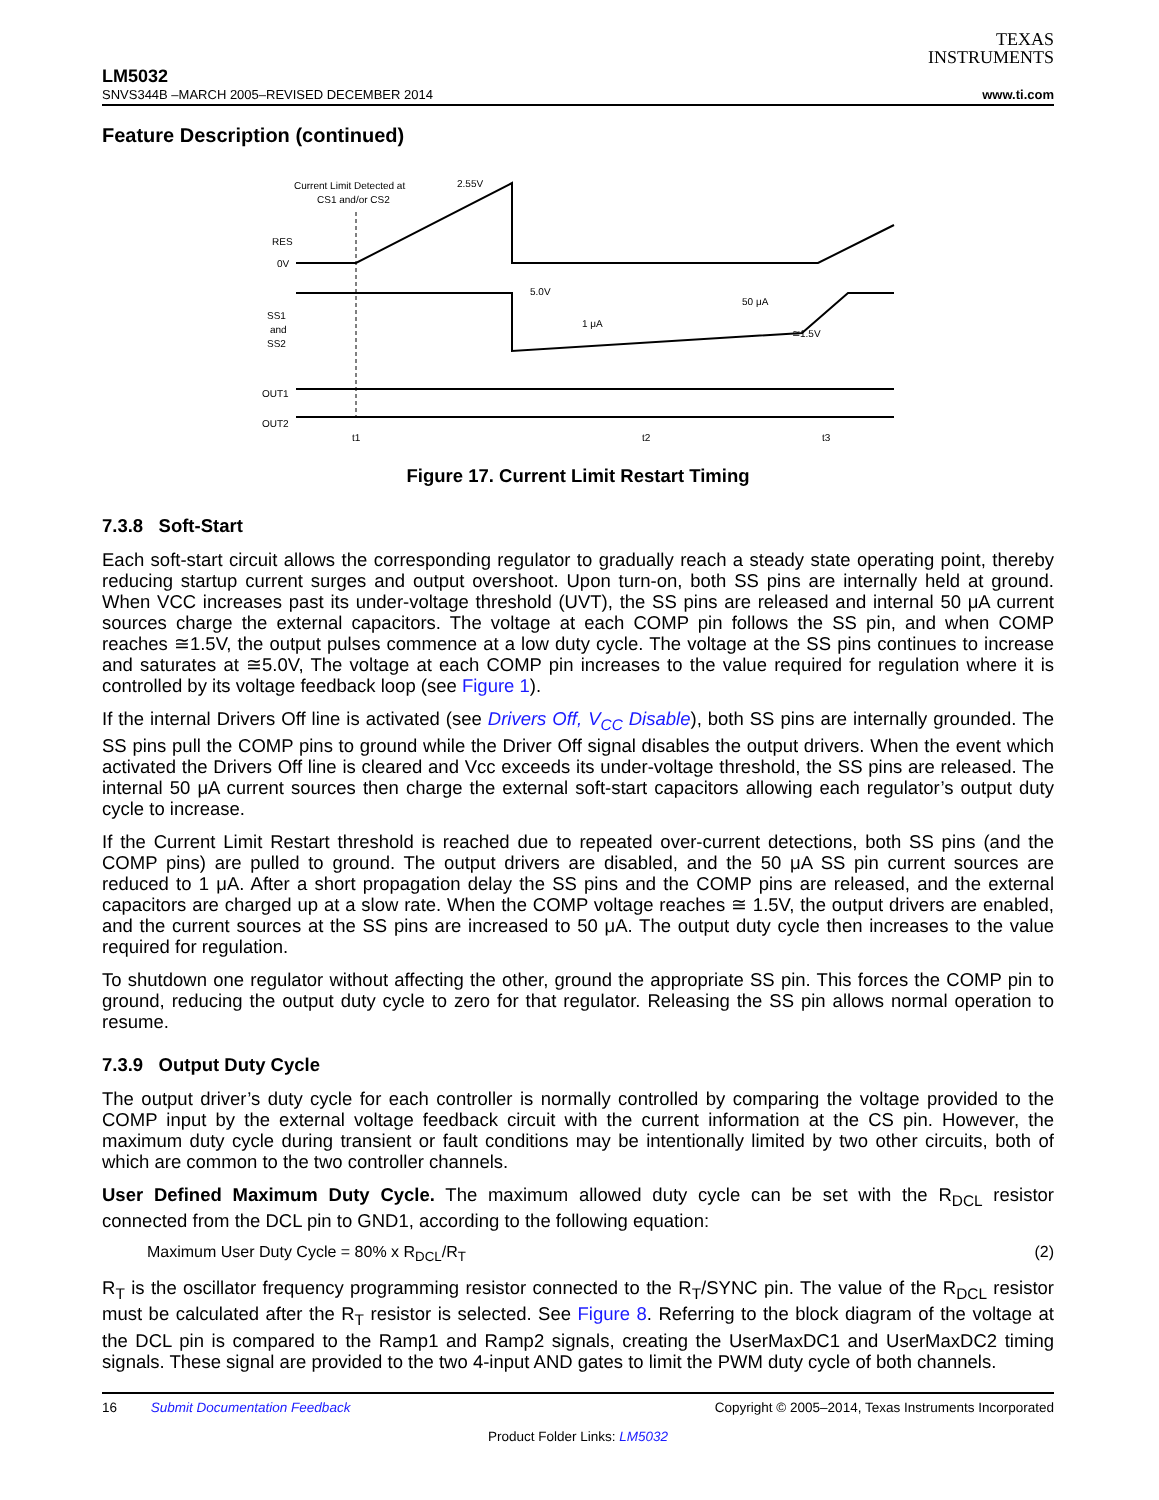TEXAS
INSTRUMENTS
LM5032
SNVS344B –MARCH 2005–REVISED DECEMBER 2014 www.ti.com
Feature Description (continued)
Current Limit Detected at
CS1 and/or CS2
2.55V
RES
0V
SS1
and
SS2
5.0V
1 μA
50 μA
≅1.5V
OUT1
OUT2
t1
t2
t3
Figure 17. Current Limit Restart Timing
7.3.8 Soft-Start
Each soft-start circuit allows the corresponding regulator to gradually reach a steady state operating point, thereby reducing startup current surges and output overshoot. Upon turn-on, both SS pins are internally held at ground. When VCC increases past its under-voltage threshold (UVT), the SS pins are released and internal 50 μA current sources charge the external capacitors. The voltage at each COMP pin follows the SS pin, and when COMP reaches ≅1.5V, the output pulses commence at a low duty cycle. The voltage at the SS pins continues to increase and saturates at ≅5.0V, The voltage at each COMP pin increases to the value required for regulation where it is controlled by its voltage feedback loop (see Figure 1).
If the internal Drivers Off line is activated (see Drivers Off, V<sub>CC</sub> Disable), both SS pins are internally grounded. The SS pins pull the COMP pins to ground while the Driver Off signal disables the output drivers. When the event which activated the Drivers Off line is cleared and Vcc exceeds its under-voltage threshold, the SS pins are released. The internal 50 μA current sources then charge the external soft-start capacitors allowing each regulator’s output duty cycle to increase.
If the Current Limit Restart threshold is reached due to repeated over-current detections, both SS pins (and the COMP pins) are pulled to ground. The output drivers are disabled, and the 50 μA SS pin current sources are reduced to 1 μA. After a short propagation delay the SS pins and the COMP pins are released, and the external capacitors are charged up at a slow rate. When the COMP voltage reaches ≅ 1.5V, the output drivers are enabled, and the current sources at the SS pins are increased to 50 μA. The output duty cycle then increases to the value required for regulation.
To shutdown one regulator without affecting the other, ground the appropriate SS pin. This forces the COMP pin to ground, reducing the output duty cycle to zero for that regulator. Releasing the SS pin allows normal operation to resume.
7.3.9 Output Duty Cycle
The output driver’s duty cycle for each controller is normally controlled by comparing the voltage provided to the COMP input by the external voltage feedback circuit with the current information at the CS pin. However, the maximum duty cycle during transient or fault conditions may be intentionally limited by two other circuits, both of which are common to the two controller channels.
User Defined Maximum Duty Cycle. The maximum allowed duty cycle can be set with the R<sub>DCL</sub> resistor connected from the DCL pin to GND1, according to the following equation:
Maximum User Duty Cycle = 80% x R<sub>DCL</sub>/R<sub>T</sub> (2)
R<sub>T</sub> is the oscillator frequency programming resistor connected to the R<sub>T</sub>/SYNC pin. The value of the R<sub>DCL</sub> resistor must be calculated after the R<sub>T</sub> resistor is selected. See Figure 8. Referring to the block diagram of the voltage at the DCL pin is compared to the Ramp1 and Ramp2 signals, creating the UserMaxDC1 and UserMaxDC2 timing signals. These signal are provided to the two 4-input AND gates to limit the PWM duty cycle of both channels.
16 Submit Documentation Feedback Copyright © 2005–2014, Texas Instruments Incorporated
Product Folder Links: LM5032